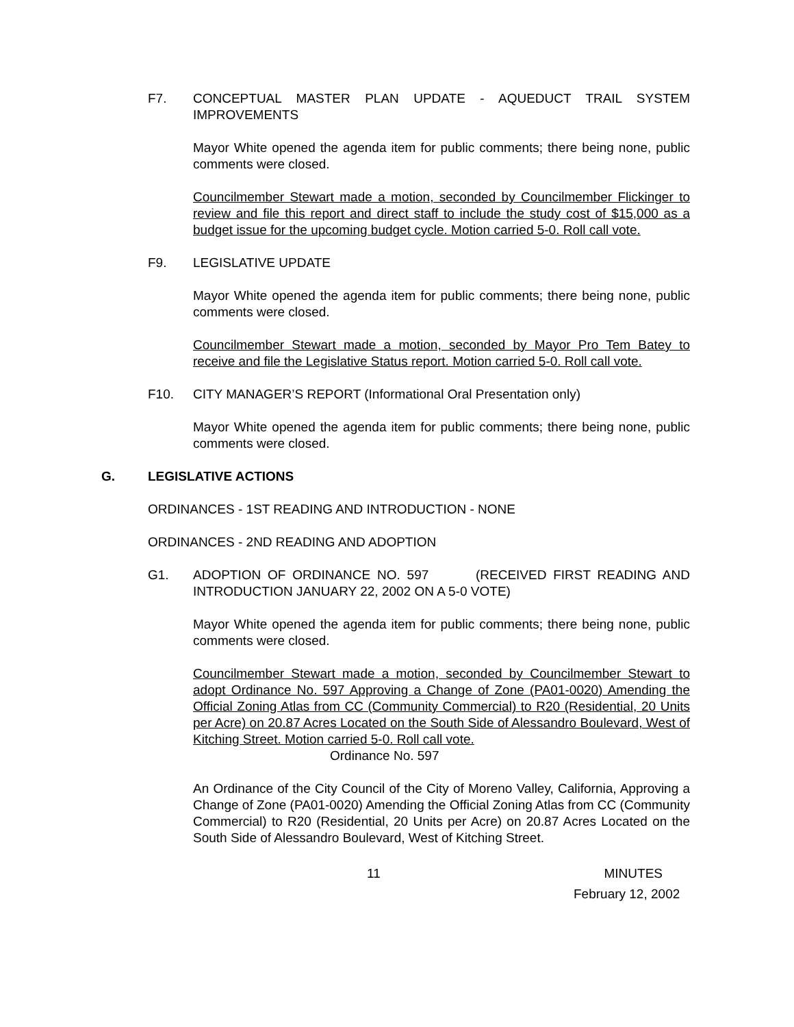F7. CONCEPTUAL MASTER PLAN UPDATE - AQUEDUCT TRAIL SYSTEM IMPROVEMENTS
Mayor White opened the agenda item for public comments; there being none, public comments were closed.
Councilmember Stewart made a motion, seconded by Councilmember Flickinger to review and file this report and direct staff to include the study cost of $15,000 as a budget issue for the upcoming budget cycle. Motion carried 5-0. Roll call vote.
F9. LEGISLATIVE UPDATE
Mayor White opened the agenda item for public comments; there being none, public comments were closed.
Councilmember Stewart made a motion, seconded by Mayor Pro Tem Batey to receive and file the Legislative Status report. Motion carried 5-0. Roll call vote.
F10. CITY MANAGER’S REPORT (Informational Oral Presentation only)
Mayor White opened the agenda item for public comments; there being none, public comments were closed.
G. LEGISLATIVE ACTIONS
ORDINANCES - 1ST READING AND INTRODUCTION - NONE
ORDINANCES - 2ND READING AND ADOPTION
G1. ADOPTION OF ORDINANCE NO. 597 (RECEIVED FIRST READING AND INTRODUCTION JANUARY 22, 2002 ON A 5-0 VOTE)
Mayor White opened the agenda item for public comments; there being none, public comments were closed.
Councilmember Stewart made a motion, seconded by Councilmember Stewart to adopt Ordinance No. 597 Approving a Change of Zone (PA01-0020) Amending the Official Zoning Atlas from CC (Community Commercial) to R20 (Residential, 20 Units per Acre) on 20.87 Acres Located on the South Side of Alessandro Boulevard, West of Kitching Street. Motion carried 5-0. Roll call vote.
Ordinance No. 597
An Ordinance of the City Council of the City of Moreno Valley, California, Approving a Change of Zone (PA01-0020) Amending the Official Zoning Atlas from CC (Community Commercial) to R20 (Residential, 20 Units per Acre) on 20.87 Acres Located on the South Side of Alessandro Boulevard, West of Kitching Street.
11 MINUTES
February 12, 2002